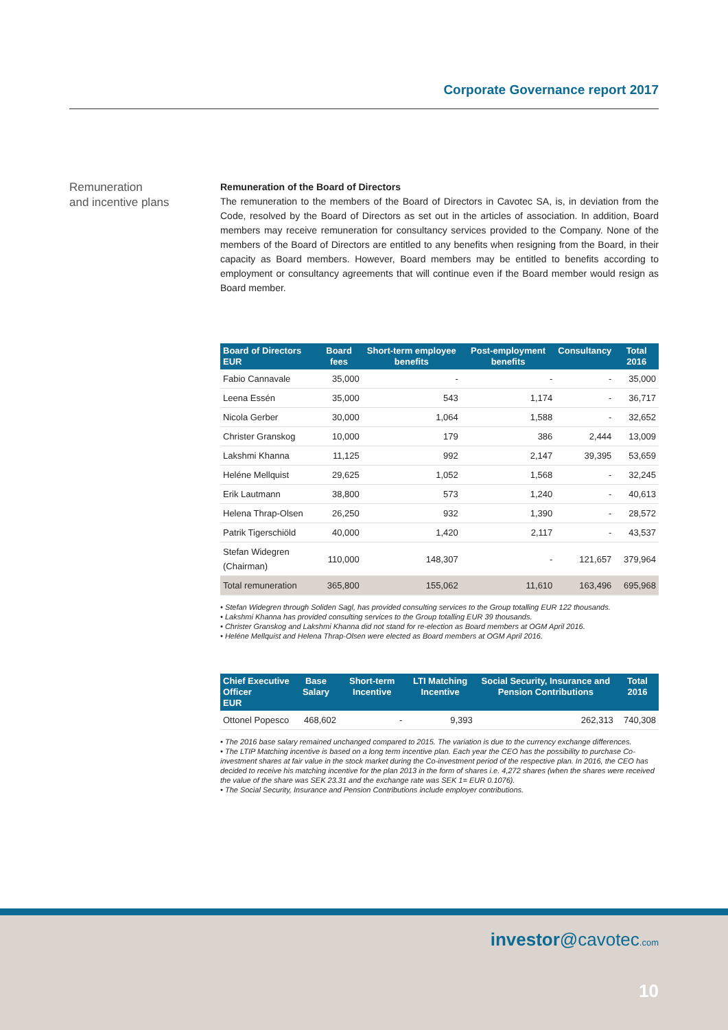Corporate Governance report 2017
Remuneration
and incentive plans
Remuneration of the Board of Directors
The remuneration to the members of the Board of Directors in Cavotec SA, is, in deviation from the Code, resolved by the Board of Directors as set out in the articles of association. In addition, Board members may receive remuneration for consultancy services provided to the Company. None of the members of the Board of Directors are entitled to any benefits when resigning from the Board, in their capacity as Board members. However, Board members may be entitled to benefits according to employment or consultancy agreements that will continue even if the Board member would resign as Board member.
| Board of Directors EUR | Board fees | Short-term employee benefits | Post-employment benefits | Consultancy | Total 2016 |
| --- | --- | --- | --- | --- | --- |
| Fabio Cannavale | 35,000 | - | - | - | 35,000 |
| Leena Essén | 35,000 | 543 | 1,174 | - | 36,717 |
| Nicola Gerber | 30,000 | 1,064 | 1,588 | - | 32,652 |
| Christer Granskog | 10,000 | 179 | 386 | 2,444 | 13,009 |
| Lakshmi Khanna | 11,125 | 992 | 2,147 | 39,395 | 53,659 |
| Heléne Mellquist | 29,625 | 1,052 | 1,568 | - | 32,245 |
| Erik Lautmann | 38,800 | 573 | 1,240 | - | 40,613 |
| Helena Thrap-Olsen | 26,250 | 932 | 1,390 | - | 28,572 |
| Patrik Tigerschiöld | 40,000 | 1,420 | 2,117 | - | 43,537 |
| Stefan Widegren (Chairman) | 110,000 | 148,307 | - | 121,657 | 379,964 |
| Total remuneration | 365,800 | 155,062 | 11,610 | 163,496 | 695,968 |
• Stefan Widegren through Soliden Sagl, has provided consulting services to the Group totalling EUR 122 thousands.
• Lakshmi Khanna has provided consulting services to the Group totalling EUR 39 thousands.
• Christer Granskog and Lakshmi Khanna did not stand for re-election as Board members at OGM April 2016.
• Heléne Mellquist and Helena Thrap-Olsen were elected as Board members at OGM April 2016.
| Chief Executive Officer EUR | Base Salary | Short-term Incentive | LTI Matching Incentive | Social Security, Insurance and Pension Contributions | Total 2016 |
| --- | --- | --- | --- | --- | --- |
| Ottonel Popesco | 468,602 | - | 9,393 | 262,313 | 740,308 |
• The 2016 base salary remained unchanged compared to 2015. The variation is due to the currency exchange differences.
• The LTIP Matching incentive is based on a long term incentive plan. Each year the CEO has the possibility to purchase Co-investment shares at fair value in the stock market during the Co-investment period of the respective plan. In 2016, the CEO has decided to receive his matching incentive for the plan 2013 in the form of shares i.e. 4,272 shares (when the shares were received the value of the share was SEK 23.31 and the exchange rate was SEK 1= EUR 0.1076).
• The Social Security, Insurance and Pension Contributions include employer contributions.
investor@cavotec.com
10